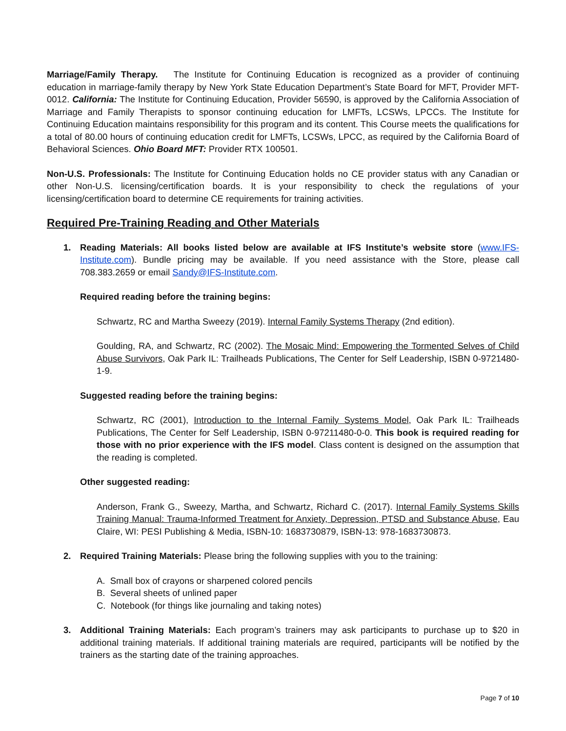Marriage/Family Therapy. The Institute for Continuing Education is recognized as a provider of continuing education in marriage-family therapy by New York State Education Department’s State Board for MFT, Provider MFT-0012. California: The Institute for Continuing Education, Provider 56590, is approved by the California Association of Marriage and Family Therapists to sponsor continuing education for LMFTs, LCSWs, LPCCs. The Institute for Continuing Education maintains responsibility for this program and its content. This Course meets the qualifications for a total of 80.00 hours of continuing education credit for LMFTs, LCSWs, LPCC, as required by the California Board of Behavioral Sciences. Ohio Board MFT: Provider RTX 100501.
Non-U.S. Professionals: The Institute for Continuing Education holds no CE provider status with any Canadian or other Non-U.S. licensing/certification boards. It is your responsibility to check the regulations of your licensing/certification board to determine CE requirements for training activities.
Required Pre-Training Reading and Other Materials
1. Reading Materials: All books listed below are available at IFS Institute’s website store (www.IFS-Institute.com). Bundle pricing may be available. If you need assistance with the Store, please call 708.383.2659 or email Sandy@IFS-Institute.com.
Required reading before the training begins:
Schwartz, RC and Martha Sweezy (2019). Internal Family Systems Therapy (2nd edition).
Goulding, RA, and Schwartz, RC (2002). The Mosaic Mind: Empowering the Tormented Selves of Child Abuse Survivors, Oak Park IL: Trailheads Publications, The Center for Self Leadership, ISBN 0-9721480-1-9.
Suggested reading before the training begins:
Schwartz, RC (2001), Introduction to the Internal Family Systems Model, Oak Park IL: Trailheads Publications, The Center for Self Leadership, ISBN 0-97211480-0-0. This book is required reading for those with no prior experience with the IFS model. Class content is designed on the assumption that the reading is completed.
Other suggested reading:
Anderson, Frank G., Sweezy, Martha, and Schwartz, Richard C. (2017). Internal Family Systems Skills Training Manual: Trauma-Informed Treatment for Anxiety, Depression, PTSD and Substance Abuse, Eau Claire, WI: PESI Publishing & Media, ISBN-10: 1683730879, ISBN-13: 978-1683730873.
2. Required Training Materials: Please bring the following supplies with you to the training:
A. Small box of crayons or sharpened colored pencils
B. Several sheets of unlined paper
C. Notebook (for things like journaling and taking notes)
3. Additional Training Materials: Each program’s trainers may ask participants to purchase up to $20 in additional training materials. If additional training materials are required, participants will be notified by the trainers as the starting date of the training approaches.
Page 7 of 10